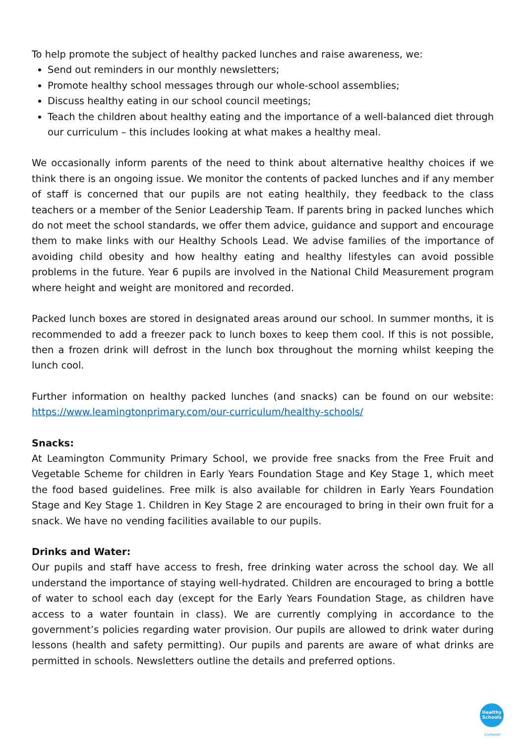To help promote the subject of healthy packed lunches and raise awareness, we:
Send out reminders in our monthly newsletters;
Promote healthy school messages through our whole-school assemblies;
Discuss healthy eating in our school council meetings;
Teach the children about healthy eating and the importance of a well-balanced diet through our curriculum – this includes looking at what makes a healthy meal.
We occasionally inform parents of the need to think about alternative healthy choices if we think there is an ongoing issue. We monitor the contents of packed lunches and if any member of staff is concerned that our pupils are not eating healthily, they feedback to the class teachers or a member of the Senior Leadership Team. If parents bring in packed lunches which do not meet the school standards, we offer them advice, guidance and support and encourage them to make links with our Healthy Schools Lead. We advise families of the importance of avoiding child obesity and how healthy eating and healthy lifestyles can avoid possible problems in the future. Year 6 pupils are involved in the National Child Measurement program where height and weight are monitored and recorded.
Packed lunch boxes are stored in designated areas around our school. In summer months, it is recommended to add a freezer pack to lunch boxes to keep them cool. If this is not possible, then a frozen drink will defrost in the lunch box throughout the morning whilst keeping the lunch cool.
Further information on healthy packed lunches (and snacks) can be found on our website: https://www.leamingtonprimary.com/our-curriculum/healthy-schools/
Snacks:
At Leamington Community Primary School, we provide free snacks from the Free Fruit and Vegetable Scheme for children in Early Years Foundation Stage and Key Stage 1, which meet the food based guidelines. Free milk is also available for children in Early Years Foundation Stage and Key Stage 1. Children in Key Stage 2 are encouraged to bring in their own fruit for a snack. We have no vending facilities available to our pupils.
Drinks and Water:
Our pupils and staff have access to fresh, free drinking water across the school day. We all understand the importance of staying well-hydrated. Children are encouraged to bring a bottle of water to school each day (except for the Early Years Foundation Stage, as children have access to a water fountain in class). We are currently complying in accordance to the government’s policies regarding water provision. Our pupils are allowed to drink water during lessons (health and safety permitting). Our pupils and parents are aware of what drinks are permitted in schools. Newsletters outline the details and preferred options.
Healthy Schools
Liverpool